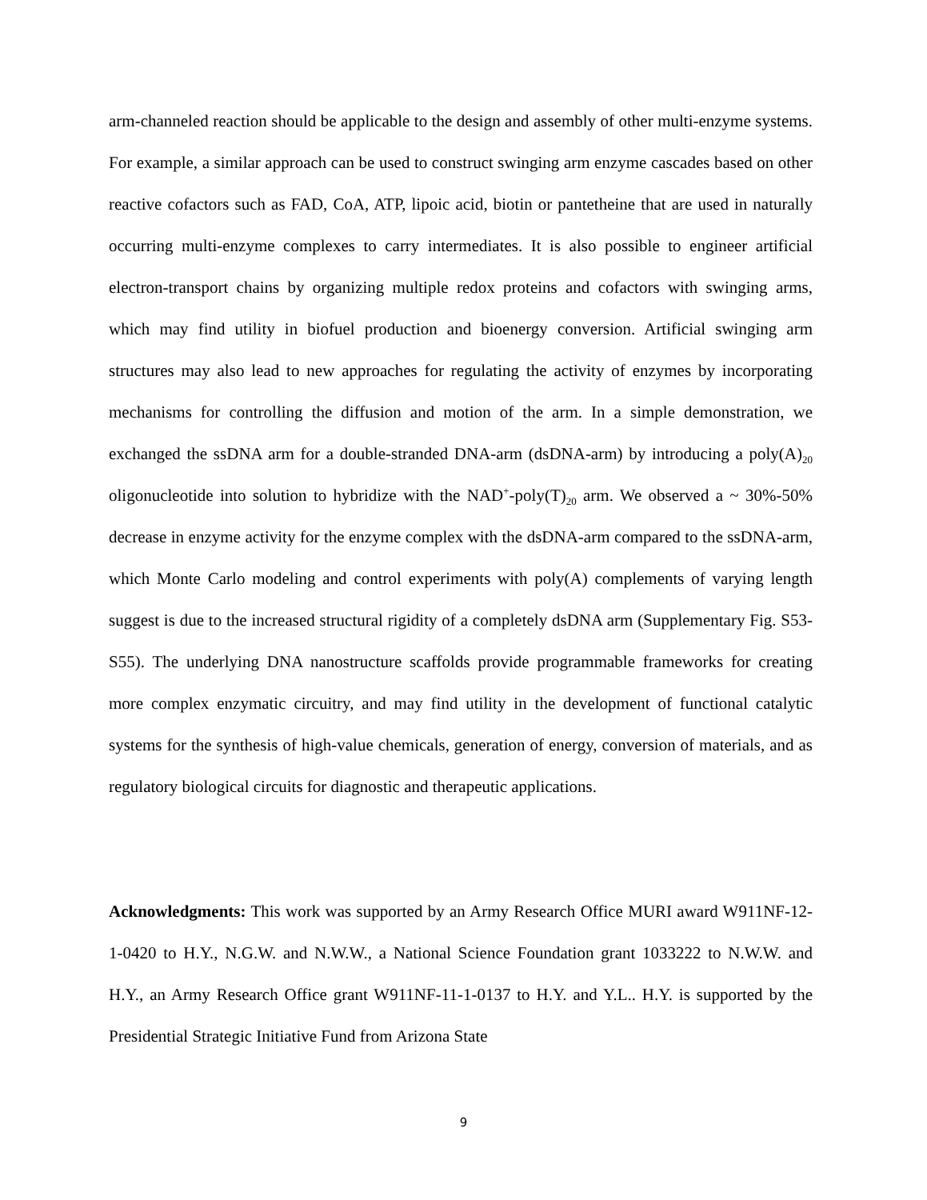arm-channeled reaction should be applicable to the design and assembly of other multi-enzyme systems. For example, a similar approach can be used to construct swinging arm enzyme cascades based on other reactive cofactors such as FAD, CoA, ATP, lipoic acid, biotin or pantetheine that are used in naturally occurring multi-enzyme complexes to carry intermediates. It is also possible to engineer artificial electron-transport chains by organizing multiple redox proteins and cofactors with swinging arms, which may find utility in biofuel production and bioenergy conversion. Artificial swinging arm structures may also lead to new approaches for regulating the activity of enzymes by incorporating mechanisms for controlling the diffusion and motion of the arm. In a simple demonstration, we exchanged the ssDNA arm for a double-stranded DNA-arm (dsDNA-arm) by introducing a poly(A)<sub>20</sub> oligonucleotide into solution to hybridize with the NAD<sup>+</sup>-poly(T)<sub>20</sub> arm. We observed a ~ 30%-50% decrease in enzyme activity for the enzyme complex with the dsDNA-arm compared to the ssDNA-arm, which Monte Carlo modeling and control experiments with poly(A) complements of varying length suggest is due to the increased structural rigidity of a completely dsDNA arm (Supplementary Fig. S53-S55). The underlying DNA nanostructure scaffolds provide programmable frameworks for creating more complex enzymatic circuitry, and may find utility in the development of functional catalytic systems for the synthesis of high-value chemicals, generation of energy, conversion of materials, and as regulatory biological circuits for diagnostic and therapeutic applications.
Acknowledgments: This work was supported by an Army Research Office MURI award W911NF-12-1-0420 to H.Y., N.G.W. and N.W.W., a National Science Foundation grant 1033222 to N.W.W. and H.Y., an Army Research Office grant W911NF-11-1-0137 to H.Y. and Y.L.. H.Y. is supported by the Presidential Strategic Initiative Fund from Arizona State
9